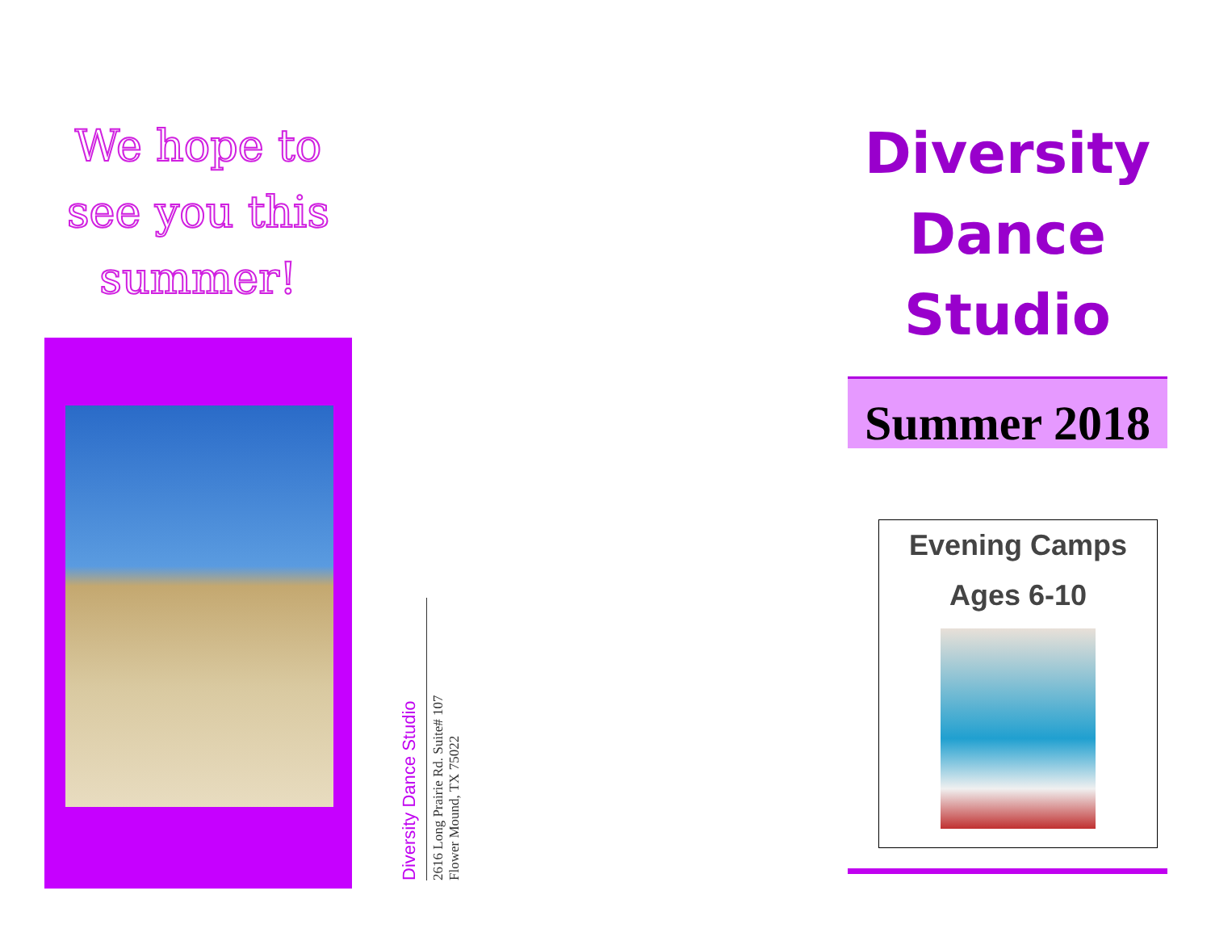We hope to see you this summer!
Diversity Dance Studio
2616 Long Prairie Rd. Suite# 107
Flower Mound, TX 75022
Diversity
Dance
Studio
Summer 2018
Evening Camps
Ages 6-10